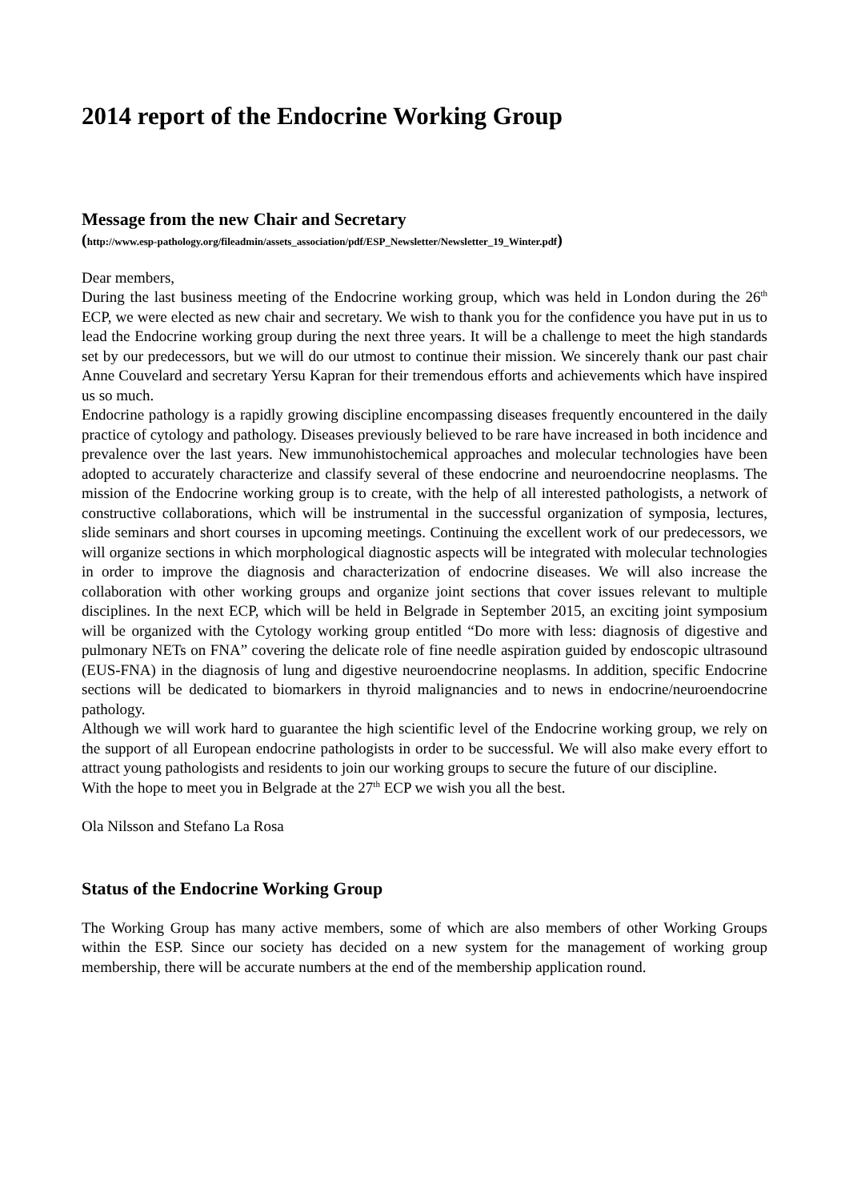2014 report of the Endocrine Working Group
Message from the new Chair and Secretary
(http://www.esp-pathology.org/fileadmin/assets_association/pdf/ESP_Newsletter/Newsletter_19_Winter.pdf)
Dear members,
During the last business meeting of the Endocrine working group, which was held in London during the 26<sup>th</sup> ECP, we were elected as new chair and secretary. We wish to thank you for the confidence you have put in us to lead the Endocrine working group during the next three years. It will be a challenge to meet the high standards set by our predecessors, but we will do our utmost to continue their mission. We sincerely thank our past chair Anne Couvelard and secretary Yersu Kapran for their tremendous efforts and achievements which have inspired us so much.
Endocrine pathology is a rapidly growing discipline encompassing diseases frequently encountered in the daily practice of cytology and pathology. Diseases previously believed to be rare have increased in both incidence and prevalence over the last years. New immunohistochemical approaches and molecular technologies have been adopted to accurately characterize and classify several of these endocrine and neuroendocrine neoplasms. The mission of the Endocrine working group is to create, with the help of all interested pathologists, a network of constructive collaborations, which will be instrumental in the successful organization of symposia, lectures, slide seminars and short courses in upcoming meetings. Continuing the excellent work of our predecessors, we will organize sections in which morphological diagnostic aspects will be integrated with molecular technologies in order to improve the diagnosis and characterization of endocrine diseases. We will also increase the collaboration with other working groups and organize joint sections that cover issues relevant to multiple disciplines. In the next ECP, which will be held in Belgrade in September 2015, an exciting joint symposium will be organized with the Cytology working group entitled “Do more with less: diagnosis of digestive and pulmonary NETs on FNA” covering the delicate role of fine needle aspiration guided by endoscopic ultrasound (EUS-FNA) in the diagnosis of lung and digestive neuroendocrine neoplasms. In addition, specific Endocrine sections will be dedicated to biomarkers in thyroid malignancies and to news in endocrine/neuroendocrine pathology.
Although we will work hard to guarantee the high scientific level of the Endocrine working group, we rely on the support of all European endocrine pathologists in order to be successful. We will also make every effort to attract young pathologists and residents to join our working groups to secure the future of our discipline.
With the hope to meet you in Belgrade at the 27<sup>th</sup> ECP we wish you all the best.
Ola Nilsson and Stefano La Rosa
Status of the Endocrine Working Group
The Working Group has many active members, some of which are also members of other Working Groups within the ESP. Since our society has decided on a new system for the management of working group membership, there will be accurate numbers at the end of the membership application round.